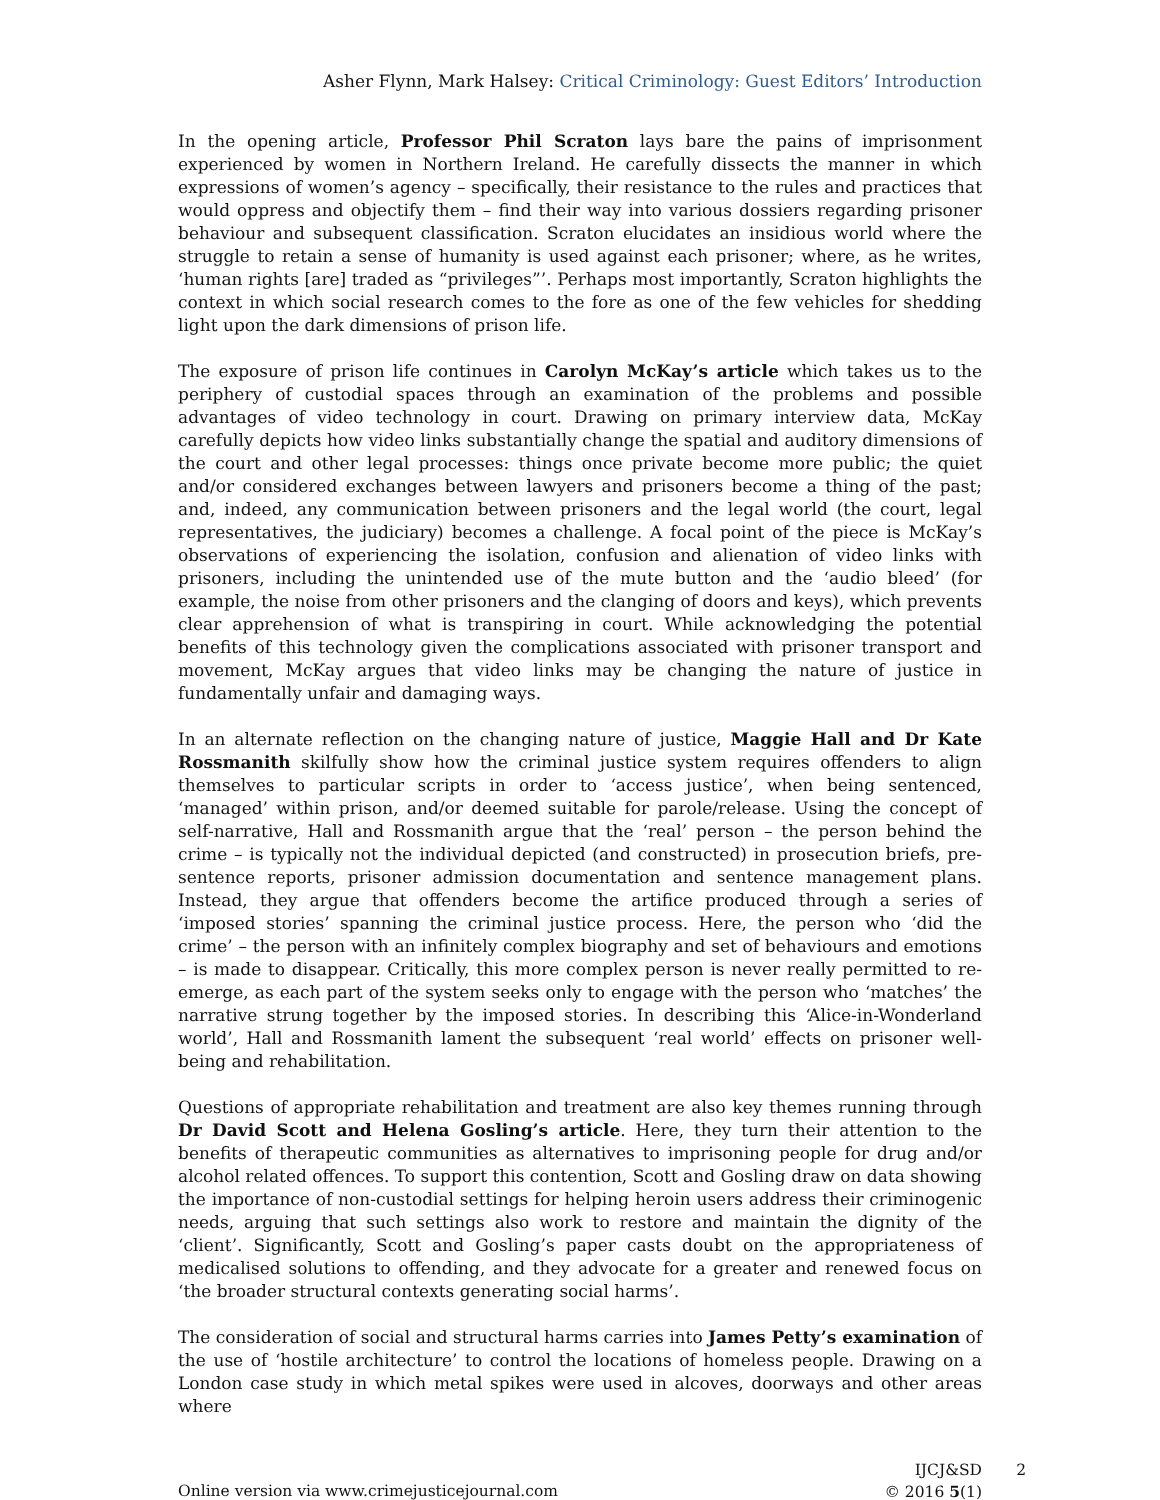Asher Flynn, Mark Halsey: Critical Criminology: Guest Editors’ Introduction
In the opening article, Professor Phil Scraton lays bare the pains of imprisonment experienced by women in Northern Ireland. He carefully dissects the manner in which expressions of women’s agency – specifically, their resistance to the rules and practices that would oppress and objectify them – find their way into various dossiers regarding prisoner behaviour and subsequent classification. Scraton elucidates an insidious world where the struggle to retain a sense of humanity is used against each prisoner; where, as he writes, ‘human rights [are] traded as “privileges”’. Perhaps most importantly, Scraton highlights the context in which social research comes to the fore as one of the few vehicles for shedding light upon the dark dimensions of prison life.
The exposure of prison life continues in Carolyn McKay’s article which takes us to the periphery of custodial spaces through an examination of the problems and possible advantages of video technology in court. Drawing on primary interview data, McKay carefully depicts how video links substantially change the spatial and auditory dimensions of the court and other legal processes: things once private become more public; the quiet and/or considered exchanges between lawyers and prisoners become a thing of the past; and, indeed, any communication between prisoners and the legal world (the court, legal representatives, the judiciary) becomes a challenge. A focal point of the piece is McKay’s observations of experiencing the isolation, confusion and alienation of video links with prisoners, including the unintended use of the mute button and the ‘audio bleed’ (for example, the noise from other prisoners and the clanging of doors and keys), which prevents clear apprehension of what is transpiring in court. While acknowledging the potential benefits of this technology given the complications associated with prisoner transport and movement, McKay argues that video links may be changing the nature of justice in fundamentally unfair and damaging ways.
In an alternate reflection on the changing nature of justice, Maggie Hall and Dr Kate Rossmanith skilfully show how the criminal justice system requires offenders to align themselves to particular scripts in order to ‘access justice’, when being sentenced, ‘managed’ within prison, and/or deemed suitable for parole/release. Using the concept of self-narrative, Hall and Rossmanith argue that the ‘real’ person – the person behind the crime – is typically not the individual depicted (and constructed) in prosecution briefs, pre-sentence reports, prisoner admission documentation and sentence management plans. Instead, they argue that offenders become the artifice produced through a series of ‘imposed stories’ spanning the criminal justice process. Here, the person who ‘did the crime’ – the person with an infinitely complex biography and set of behaviours and emotions – is made to disappear. Critically, this more complex person is never really permitted to re-emerge, as each part of the system seeks only to engage with the person who ‘matches’ the narrative strung together by the imposed stories. In describing this ‘Alice-in-Wonderland world’, Hall and Rossmanith lament the subsequent ‘real world’ effects on prisoner well-being and rehabilitation.
Questions of appropriate rehabilitation and treatment are also key themes running through Dr David Scott and Helena Gosling’s article. Here, they turn their attention to the benefits of therapeutic communities as alternatives to imprisoning people for drug and/or alcohol related offences. To support this contention, Scott and Gosling draw on data showing the importance of non-custodial settings for helping heroin users address their criminogenic needs, arguing that such settings also work to restore and maintain the dignity of the ‘client’. Significantly, Scott and Gosling’s paper casts doubt on the appropriateness of medicalised solutions to offending, and they advocate for a greater and renewed focus on ‘the broader structural contexts generating social harms’.
The consideration of social and structural harms carries into James Petty’s examination of the use of ‘hostile architecture’ to control the locations of homeless people. Drawing on a London case study in which metal spikes were used in alcoves, doorways and other areas where
Online version via www.crimejusticejournal.com
IJCJ&SD 2
© 2016 5(1)